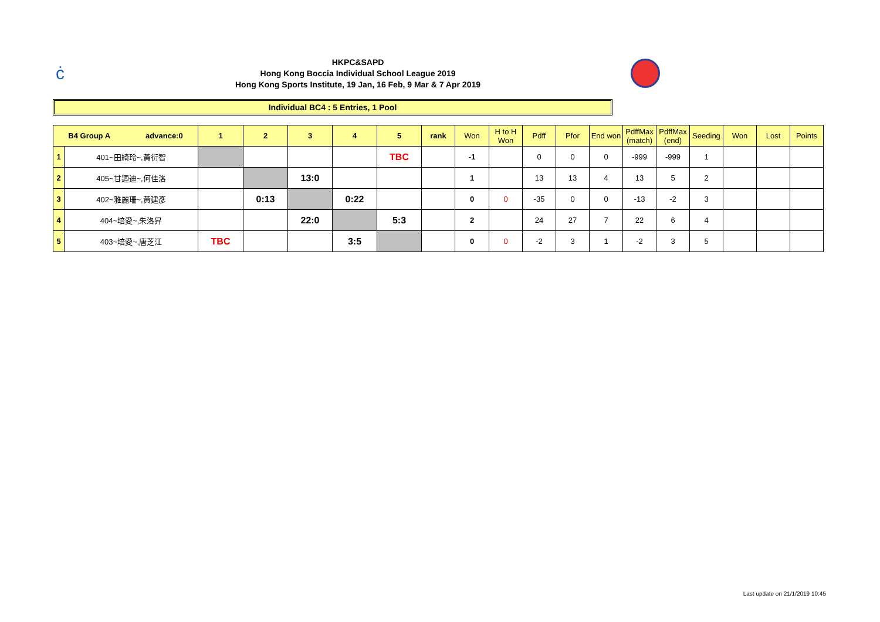ċ
HKPC&SAPD
Hong Kong Boccia Individual School League 2019
Hong Kong Sports Institute, 19 Jan, 16 Feb, 9 Mar & 7 Apr 2019
Individual BC4 : 5 Entries, 1 Pool
| B4 Group A advance:0 | | 1 | 2 | 3 | 4 | 5 | rank | Won | H to H Won | Pdff | Pfor | End won | PdffMax (match) | PdffMax (end) | Seeding | Won | Lost | Points |
| --- | --- | --- | --- | --- | --- | --- | --- | --- | --- | --- | --- | --- | --- | --- | --- | --- | --- | --- |
| 1 | 401~田綺玲~,黃衍智 | | | | | TBC | | -1 | | 0 | 0 | 0 | -999 | -999 | 1 | | | |
| 2 | 405~甘迺迪~,何佳洛 | | | 13:0 | | | | 1 | | 13 | 13 | 4 | 13 | 5 | 2 | | | |
| 3 | 402~雅麗珊~,黃建彥 | | 0:13 | | 0:22 | | | 0 | 0 | -35 | 0 | 0 | -13 | -2 | 3 | | | |
| 4 | 404~培愛~,朱洛昇 | | | 22:0 | | 5:3 | | 2 | | 24 | 27 | 7 | 22 | 6 | 4 | | | |
| 5 | 403~培愛~,唐芝江 | TBC | | | 3:5 | | | 0 | 0 | -2 | 3 | 1 | -2 | 3 | 5 | | | |
Last update on 21/1/2019 10:45